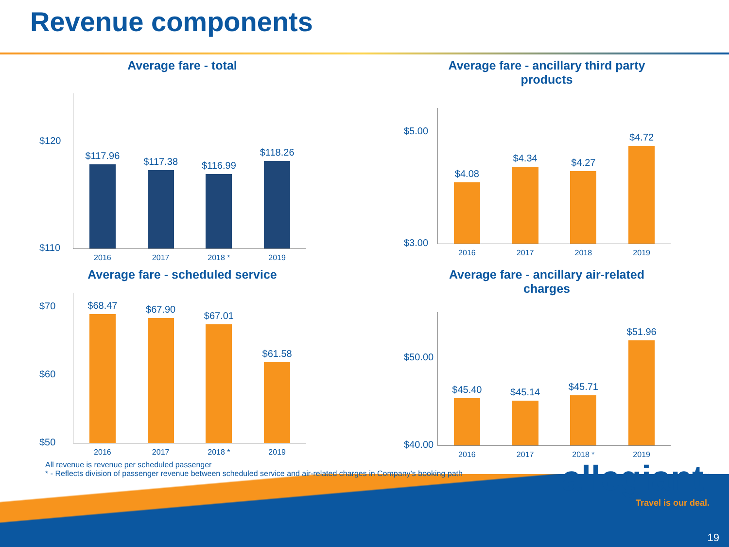Revenue components
Average fare - total
$120
$110
$117.96
2016
$117.38
2017
$116.99
2018 *
$118.26
2019
Average fare - ancillary third party
products
$5.00
$3.00
$4.08
2016
$4.34
2017
$4.27
2018
$4.72
2019
Average fare - scheduled service
$70
$60
$50
$68.47
2016
$67.90
2017
$67.01
2018 *
$61.58
2019
Average fare - ancillary air-related
charges
$50.00
$40.00
$45.40
2016
$45.14
2017
$45.71
2018 *
$51.96
2019
All revenue is revenue per scheduled passenger
* - Reflects division of passenger revenue between scheduled service and air-related charges in Company’s booking path
allegiant<sup>™</sup>
Travel is our deal.
19